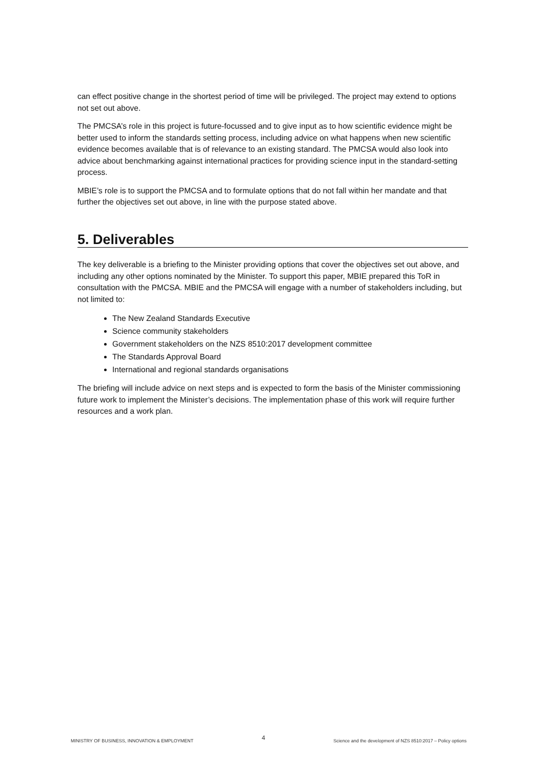can effect positive change in the shortest period of time will be privileged. The project may extend to options not set out above.
The PMCSA’s role in this project is future-focussed and to give input as to how scientific evidence might be better used to inform the standards setting process, including advice on what happens when new scientific evidence becomes available that is of relevance to an existing standard. The PMCSA would also look into advice about benchmarking against international practices for providing science input in the standard-setting process.
MBIE’s role is to support the PMCSA and to formulate options that do not fall within her mandate and that further the objectives set out above, in line with the purpose stated above.
5. Deliverables
The key deliverable is a briefing to the Minister providing options that cover the objectives set out above, and including any other options nominated by the Minister. To support this paper, MBIE prepared this ToR in consultation with the PMCSA. MBIE and the PMCSA will engage with a number of stakeholders including, but not limited to:
The New Zealand Standards Executive
Science community stakeholders
Government stakeholders on the NZS 8510:2017 development committee
The Standards Approval Board
International and regional standards organisations
The briefing will include advice on next steps and is expected to form the basis of the Minister commissioning future work to implement the Minister’s decisions. The implementation phase of this work will require further resources and a work plan.
MINISTRY OF BUSINESS, INNOVATION & EMPLOYMENT 4 Science and the development of NZS 8510:2017 – Policy options